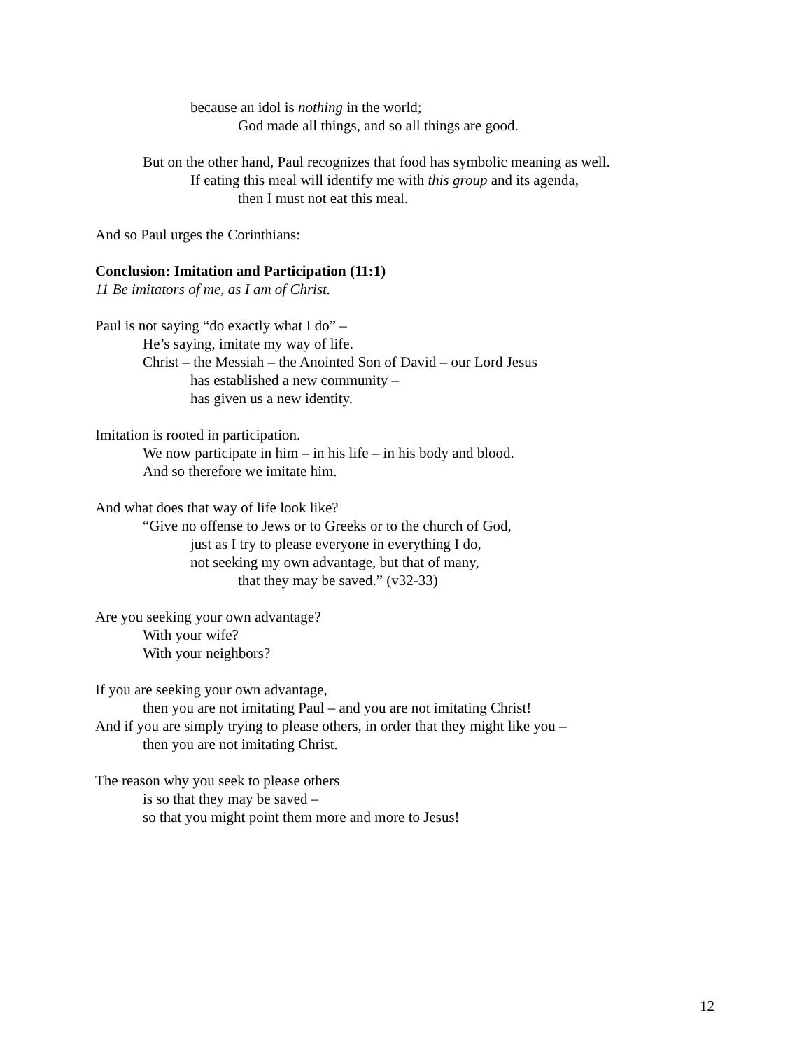because an idol is nothing in the world;
God made all things, and so all things are good.
But on the other hand, Paul recognizes that food has symbolic meaning as well.
If eating this meal will identify me with this group and its agenda,
then I must not eat this meal.
And so Paul urges the Corinthians:
Conclusion: Imitation and Participation (11:1)
11 Be imitators of me, as I am of Christ.
Paul is not saying “do exactly what I do” –
He’s saying, imitate my way of life.
Christ – the Messiah – the Anointed Son of David – our Lord Jesus
has established a new community –
has given us a new identity.
Imitation is rooted in participation.
We now participate in him – in his life – in his body and blood.
And so therefore we imitate him.
And what does that way of life look like?
“Give no offense to Jews or to Greeks or to the church of God,
just as I try to please everyone in everything I do,
not seeking my own advantage, but that of many,
that they may be saved.” (v32-33)
Are you seeking your own advantage?
With your wife?
With your neighbors?
If you are seeking your own advantage,
then you are not imitating Paul – and you are not imitating Christ!
And if you are simply trying to please others, in order that they might like you –
then you are not imitating Christ.
The reason why you seek to please others
is so that they may be saved –
so that you might point them more and more to Jesus!
12